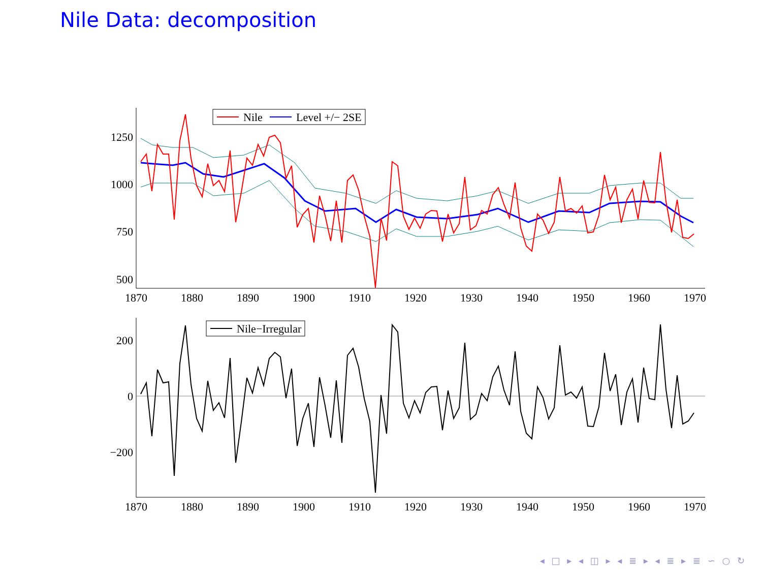Nile Data: decomposition
1250
1000
750
500
200
0
−200
1870
1880
1890
1900
1910
1920
1930
1940
1950
1960
1970
1870
1880
1890
1900
1910
1920
1930
1940
1950
1960
1970
Nile
Level +/− 2SE
Nile−Irregular
◂ □ ▸ ◂ ◫ ▸ ◂ ≣ ▸ ◂ ≣ ▸ ≣ ∽ ○ ↻